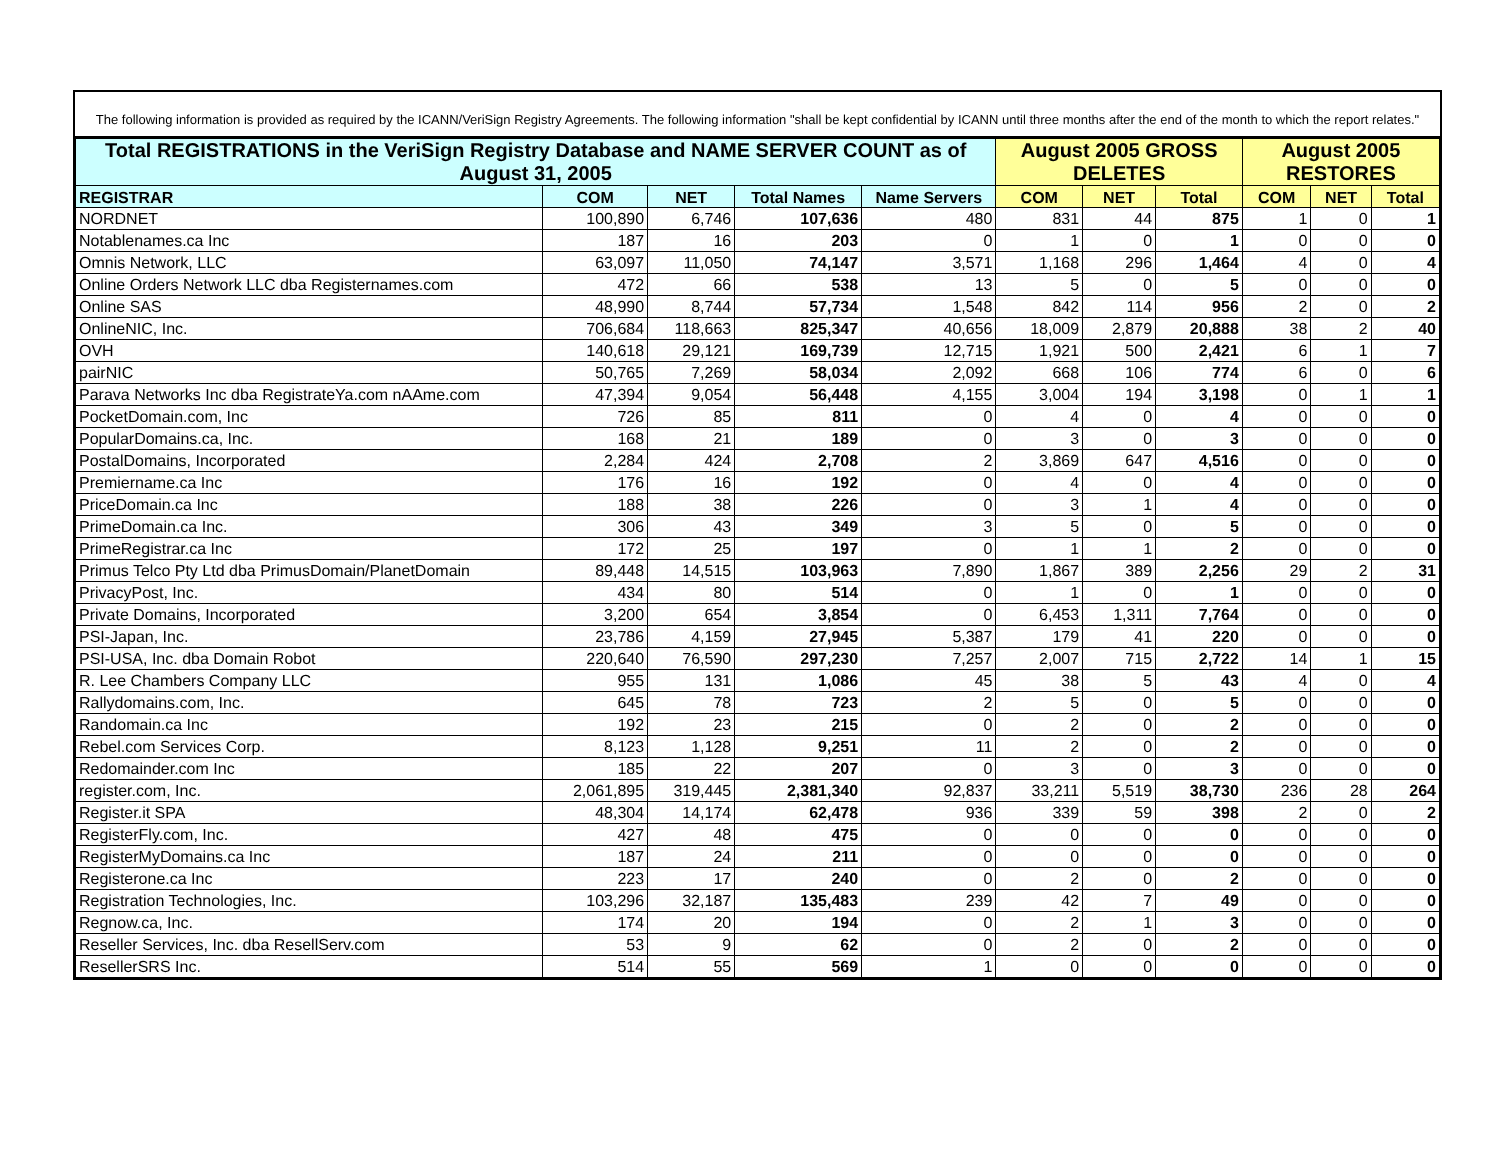The following information is provided as required by the ICANN/VeriSign Registry Agreements. The following information "shall be kept confidential by ICANN until three months after the end of the month to which the report relates."
| Total REGISTRATIONS in the VeriSign Registry Database and NAME SERVER COUNT as of August 31, 2005 | | | | | August 2005 GROSS DELETES | | | August 2005 RESTORES | | |
| --- | --- | --- | --- | --- | --- | --- | --- | --- | --- | --- |
| REGISTRAR | COM | NET | Total Names | Name Servers | COM | NET | Total | COM | NET | Total |
| NORDNET | 100,890 | 6,746 | 107,636 | 480 | 831 | 44 | 875 | 1 | 0 | 1 |
| Notablenames.ca Inc | 187 | 16 | 203 | 0 | 1 | 0 | 1 | 0 | 0 | 0 |
| Omnis Network, LLC | 63,097 | 11,050 | 74,147 | 3,571 | 1,168 | 296 | 1,464 | 4 | 0 | 4 |
| Online Orders Network LLC dba Registernames.com | 472 | 66 | 538 | 13 | 5 | 0 | 5 | 0 | 0 | 0 |
| Online SAS | 48,990 | 8,744 | 57,734 | 1,548 | 842 | 114 | 956 | 2 | 0 | 2 |
| OnlineNIC, Inc. | 706,684 | 118,663 | 825,347 | 40,656 | 18,009 | 2,879 | 20,888 | 38 | 2 | 40 |
| OVH | 140,618 | 29,121 | 169,739 | 12,715 | 1,921 | 500 | 2,421 | 6 | 1 | 7 |
| pairNIC | 50,765 | 7,269 | 58,034 | 2,092 | 668 | 106 | 774 | 6 | 0 | 6 |
| Parava Networks Inc dba RegistrateYa.com nAAme.com | 47,394 | 9,054 | 56,448 | 4,155 | 3,004 | 194 | 3,198 | 0 | 1 | 1 |
| PocketDomain.com, Inc | 726 | 85 | 811 | 0 | 4 | 0 | 4 | 0 | 0 | 0 |
| PopularDomains.ca, Inc. | 168 | 21 | 189 | 0 | 3 | 0 | 3 | 0 | 0 | 0 |
| PostalDomains, Incorporated | 2,284 | 424 | 2,708 | 2 | 3,869 | 647 | 4,516 | 0 | 0 | 0 |
| Premiername.ca Inc | 176 | 16 | 192 | 0 | 4 | 0 | 4 | 0 | 0 | 0 |
| PriceDomain.ca Inc | 188 | 38 | 226 | 0 | 3 | 1 | 4 | 0 | 0 | 0 |
| PrimeDomain.ca Inc. | 306 | 43 | 349 | 3 | 5 | 0 | 5 | 0 | 0 | 0 |
| PrimeRegistrar.ca Inc | 172 | 25 | 197 | 0 | 1 | 1 | 2 | 0 | 0 | 0 |
| Primus Telco Pty Ltd dba PrimusDomain/PlanetDomain | 89,448 | 14,515 | 103,963 | 7,890 | 1,867 | 389 | 2,256 | 29 | 2 | 31 |
| PrivacyPost, Inc. | 434 | 80 | 514 | 0 | 1 | 0 | 1 | 0 | 0 | 0 |
| Private Domains, Incorporated | 3,200 | 654 | 3,854 | 0 | 6,453 | 1,311 | 7,764 | 0 | 0 | 0 |
| PSI-Japan, Inc. | 23,786 | 4,159 | 27,945 | 5,387 | 179 | 41 | 220 | 0 | 0 | 0 |
| PSI-USA, Inc. dba Domain Robot | 220,640 | 76,590 | 297,230 | 7,257 | 2,007 | 715 | 2,722 | 14 | 1 | 15 |
| R. Lee Chambers Company LLC | 955 | 131 | 1,086 | 45 | 38 | 5 | 43 | 4 | 0 | 4 |
| Rallydomains.com, Inc. | 645 | 78 | 723 | 2 | 5 | 0 | 5 | 0 | 0 | 0 |
| Randomain.ca Inc | 192 | 23 | 215 | 0 | 2 | 0 | 2 | 0 | 0 | 0 |
| Rebel.com Services Corp. | 8,123 | 1,128 | 9,251 | 11 | 2 | 0 | 2 | 0 | 0 | 0 |
| Redomainder.com Inc | 185 | 22 | 207 | 0 | 3 | 0 | 3 | 0 | 0 | 0 |
| register.com, Inc. | 2,061,895 | 319,445 | 2,381,340 | 92,837 | 33,211 | 5,519 | 38,730 | 236 | 28 | 264 |
| Register.it SPA | 48,304 | 14,174 | 62,478 | 936 | 339 | 59 | 398 | 2 | 0 | 2 |
| RegisterFly.com, Inc. | 427 | 48 | 475 | 0 | 0 | 0 | 0 | 0 | 0 | 0 |
| RegisterMyDomains.ca Inc | 187 | 24 | 211 | 0 | 0 | 0 | 0 | 0 | 0 | 0 |
| Registerone.ca Inc | 223 | 17 | 240 | 0 | 2 | 0 | 2 | 0 | 0 | 0 |
| Registration Technologies, Inc. | 103,296 | 32,187 | 135,483 | 239 | 42 | 7 | 49 | 0 | 0 | 0 |
| Regnow.ca, Inc. | 174 | 20 | 194 | 0 | 2 | 1 | 3 | 0 | 0 | 0 |
| Reseller Services, Inc. dba ResellServ.com | 53 | 9 | 62 | 0 | 2 | 0 | 2 | 0 | 0 | 0 |
| ResellerSRS Inc. | 514 | 55 | 569 | 1 | 0 | 0 | 0 | 0 | 0 | 0 |